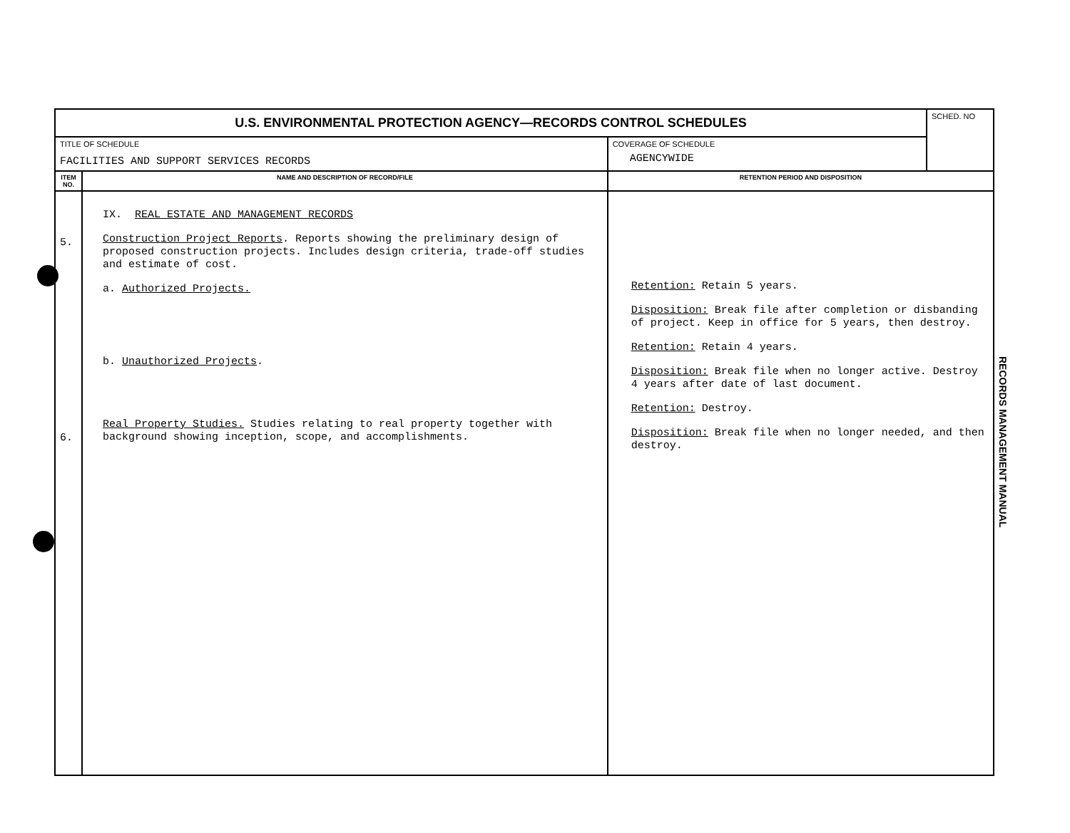| U.S. ENVIRONMENTAL PROTECTION AGENCY—RECORDS CONTROL SCHEDULES | | | SCHED. NO |
| TITLE OF SCHEDULE FACILITIES AND SUPPORT SERVICES RECORDS | | COVERAGE OF SCHEDULE AGENCYWIDE | |
| ITEM NO. | NAME AND DESCRIPTION OF RECORD/FILE | RETENTION PERIOD AND DISPOSITION | |
| 5. 6. | IX. REAL ESTATE AND MANAGEMENT RECORDS Construction Project Reports . Reports showing the preliminary design of proposed construction projects. Includes design criteria, trade-off studies and estimate of cost. a. Authorized Projects. b. Unauthorized Projects . Real Property Studies. Studies relating to real property together with background showing inception, scope, and accomplishments. | Retention: Retain 5 years. Disposition: Break file after completion or disbanding of project. Keep in office for 5 years, then destroy. Retention: Retain 4 years. Disposition: Break file when no longer active. Destroy 4 years after date of last document. Retention: Destroy. Disposition: Break file when no longer needed, and then destroy. | |
RECORDS MANAGEMENT MANUAL